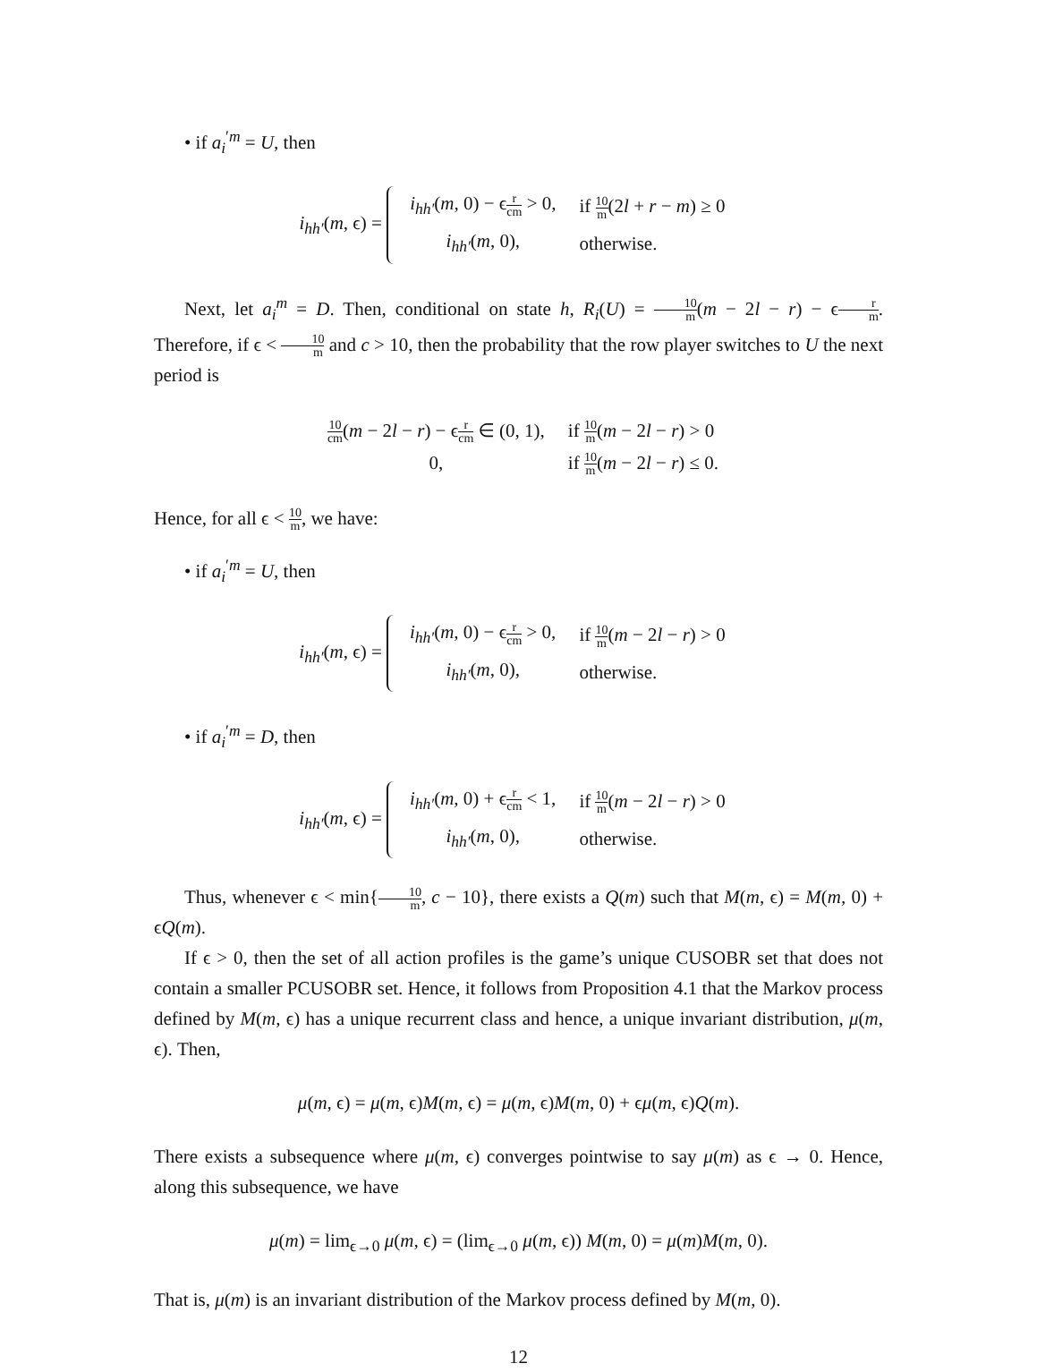• if a<sub>i</sub><sup>′m</sup> = U, then
i<sub>hh′</sub>(m, ϵ) =
| i<sub>hh′</sub> ( m , 0) − ϵ r cm > 0, | if 10 m (2 l + r − m ) ≥ 0 |
| i<sub>hh′</sub> ( m , 0), | otherwise. |
Next, let a<sub>i</sub><sup>m</sup> = D. Then, conditional on state h, R<sub>i</sub>(U) = 10 m(m − 2l − r) − ϵr m. Therefore, if ϵ < 10 m and c > 10, then the probability that the row player switches to U the next period is
| 10 cm ( m − 2 l − r ) − ϵ r cm ∈ (0, 1), | if 10 m ( m − 2 l − r ) > 0 |
| 0, | if 10 m ( m − 2 l − r ) ≤ 0. |
Hence, for all ϵ < 10 m, we have:
• if a<sub>i</sub><sup>′m</sup> = U, then
i<sub>hh′</sub>(m, ϵ) =
| i<sub>hh′</sub> ( m , 0) − ϵ r cm > 0, | if 10 m ( m − 2 l − r ) > 0 |
| i<sub>hh′</sub> ( m , 0), | otherwise. |
• if a<sub>i</sub><sup>′m</sup> = D, then
i<sub>hh′</sub>(m, ϵ) =
| i<sub>hh′</sub> ( m , 0) + ϵ r cm < 1, | if 10 m ( m − 2 l − r ) > 0 |
| i<sub>hh′</sub> ( m , 0), | otherwise. |
Thus, whenever ϵ < min{10 m, c − 10}, there exists a Q(m) such that M(m, ϵ) = M(m, 0) + ϵQ(m).
If ϵ > 0, then the set of all action profiles is the game’s unique CUSOBR set that does not contain a smaller PCUSOBR set. Hence, it follows from Proposition 4.1 that the Markov process defined by M(m, ϵ) has a unique recurrent class and hence, a unique invariant distribution, μ(m, ϵ). Then,
μ(m, ϵ) = μ(m, ϵ)M(m, ϵ) = μ(m, ϵ)M(m, 0) + ϵμ(m, ϵ)Q(m).
There exists a subsequence where μ(m, ϵ) converges pointwise to say μ(m) as ϵ → 0. Hence, along this subsequence, we have
μ(m) = lim<sub>ϵ→0</sub> μ(m, ϵ) = (lim<sub>ϵ→0</sub> μ(m, ϵ)) M(m, 0) = μ(m)M(m, 0).
That is, μ(m) is an invariant distribution of the Markov process defined by M(m, 0).
12